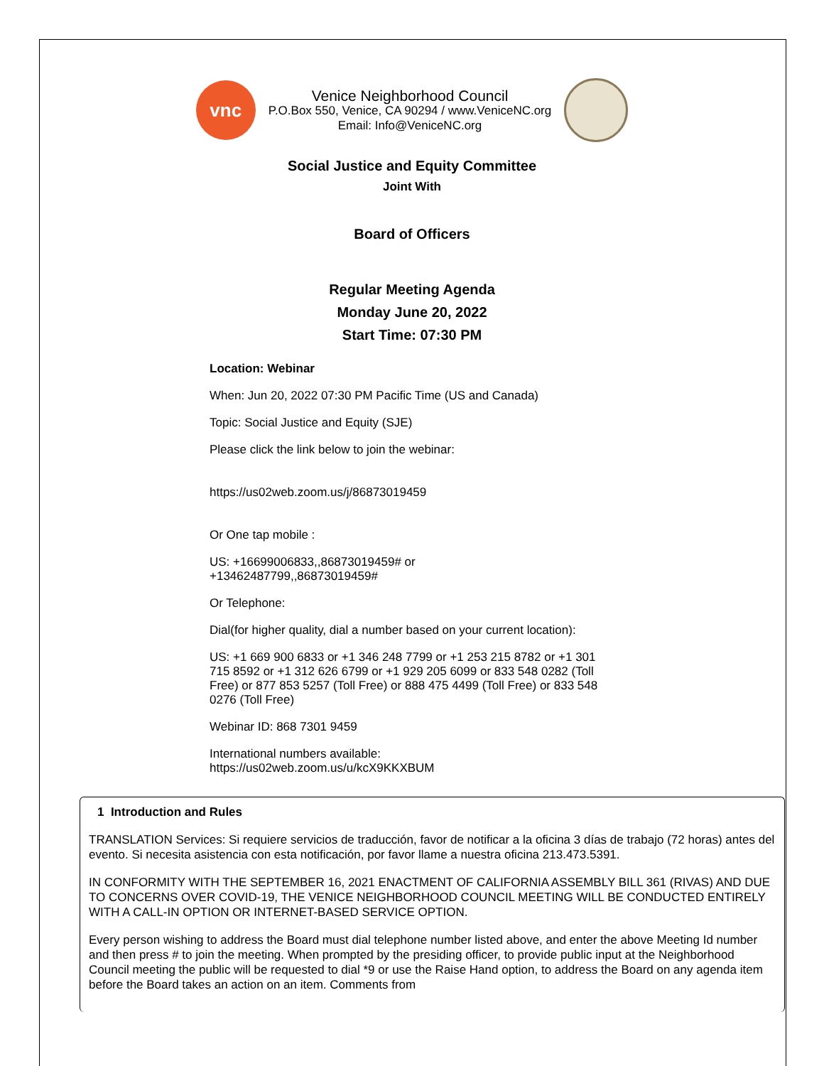vnc
Venice Neighborhood Council
P.O.Box 550, Venice, CA 90294 / www.VeniceNC.org
Email: Info@VeniceNC.org
Social Justice and Equity Committee
Joint With
Board of Officers
Regular Meeting Agenda
Monday June 20, 2022
Start Time: 07:30 PM
Location: Webinar
When: Jun 20, 2022 07:30 PM Pacific Time (US and Canada)
Topic: Social Justice and Equity (SJE)
Please click the link below to join the webinar:
https://us02web.zoom.us/j/86873019459
Or One tap mobile :
US: +16699006833,,86873019459# or
+13462487799,,86873019459#
Or Telephone:
Dial(for higher quality, dial a number based on your current location):
US: +1 669 900 6833 or +1 346 248 7799 or +1 253 215 8782 or +1 301 715 8592 or +1 312 626 6799 or +1 929 205 6099 or 833 548 0282 (Toll Free) or 877 853 5257 (Toll Free) or 888 475 4499 (Toll Free) or 833 548 0276 (Toll Free)
Webinar ID: 868 7301 9459
International numbers available:
https://us02web.zoom.us/u/kcX9KKXBUM
1 Introduction and Rules
TRANSLATION Services: Si requiere servicios de traducción, favor de notificar a la oficina 3 días de trabajo (72 horas) antes del evento. Si necesita asistencia con esta notificación, por favor llame a nuestra oficina 213.473.5391.
IN CONFORMITY WITH THE SEPTEMBER 16, 2021 ENACTMENT OF CALIFORNIA ASSEMBLY BILL 361 (RIVAS) AND DUE TO CONCERNS OVER COVID-19, THE VENICE NEIGHBORHOOD COUNCIL MEETING WILL BE CONDUCTED ENTIRELY WITH A CALL-IN OPTION OR INTERNET-BASED SERVICE OPTION.
Every person wishing to address the Board must dial telephone number listed above, and enter the above Meeting Id number and then press # to join the meeting. When prompted by the presiding officer, to provide public input at the Neighborhood Council meeting the public will be requested to dial *9 or use the Raise Hand option, to address the Board on any agenda item before the Board takes an action on an item. Comments from